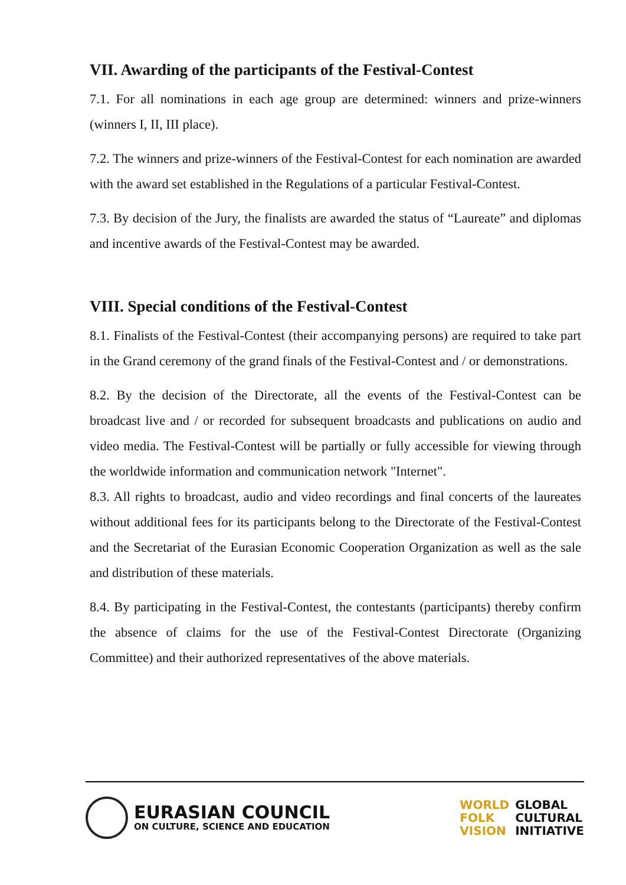VII. Awarding of the participants of the Festival-Contest
7.1. For all nominations in each age group are determined: winners and prize-winners (winners I, II, III place).
7.2. The winners and prize-winners of the Festival-Contest for each nomination are awarded with the award set established in the Regulations of a particular Festival-Contest.
7.3. By decision of the Jury, the finalists are awarded the status of “Laureate” and diplomas and incentive awards of the Festival-Contest may be awarded.
VIII. Special conditions of the Festival-Contest
8.1. Finalists of the Festival-Contest (their accompanying persons) are required to take part in the Grand ceremony of the grand finals of the Festival-Contest and / or demonstrations.
8.2. By the decision of the Directorate, all the events of the Festival-Contest can be broadcast live and / or recorded for subsequent broadcasts and publications on audio and video media. The Festival-Contest will be partially or fully accessible for viewing through the worldwide information and communication network "Internet".
8.3. All rights to broadcast, audio and video recordings and final concerts of the laureates without additional fees for its participants belong to the Directorate of the Festival-Contest and the Secretariat of the Eurasian Economic Cooperation Organization as well as the sale and distribution of these materials.
8.4. By participating in the Festival-Contest, the contestants (participants) thereby confirm the absence of claims for the use of the Festival-Contest Directorate (Organizing Committee) and their authorized representatives of the above materials.
EURASIAN COUNCIL
ON CULTURE, SCIENCE AND EDUCATION
WORLD
FOLK
VISION
GLOBAL
CULTURAL
INITIATIVE